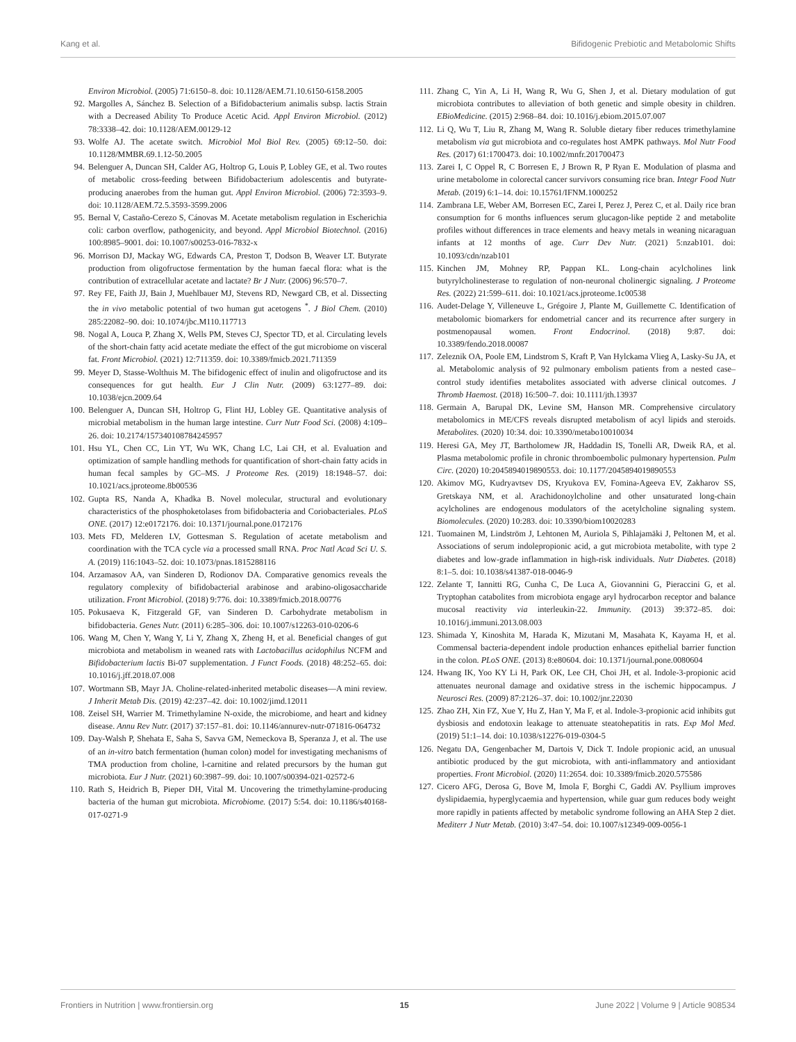Kang et al. Bifidogenic Prebiotic and Metabolomic Shifts
Environ Microbiol. (2005) 71:6150–8. doi: 10.1128/AEM.71.10.6150-6158.2005
92. Margolles A, Sánchez B. Selection of a Bifidobacterium animalis subsp. lactis Strain with a Decreased Ability To Produce Acetic Acid. Appl Environ Microbiol. (2012) 78:3338–42. doi: 10.1128/AEM.00129-12
93. Wolfe AJ. The acetate switch. Microbiol Mol Biol Rev. (2005) 69:12–50. doi: 10.1128/MMBR.69.1.12-50.2005
94. Belenguer A, Duncan SH, Calder AG, Holtrop G, Louis P, Lobley GE, et al. Two routes of metabolic cross-feeding between Bifidobacterium adolescentis and butyrate-producing anaerobes from the human gut. Appl Environ Microbiol. (2006) 72:3593–9. doi: 10.1128/AEM.72.5.3593-3599.2006
95. Bernal V, Castaño-Cerezo S, Cánovas M. Acetate metabolism regulation in Escherichia coli: carbon overflow, pathogenicity, and beyond. Appl Microbiol Biotechnol. (2016) 100:8985–9001. doi: 10.1007/s00253-016-7832-x
96. Morrison DJ, Mackay WG, Edwards CA, Preston T, Dodson B, Weaver LT. Butyrate production from oligofructose fermentation by the human faecal flora: what is the contribution of extracellular acetate and lactate? Br J Nutr. (2006) 96:570–7.
97. Rey FE, Faith JJ, Bain J, Muehlbauer MJ, Stevens RD, Newgard CB, et al. Dissecting the in vivo metabolic potential of two human gut acetogens <sup>*</sup>. J Biol Chem. (2010) 285:22082–90. doi: 10.1074/jbc.M110.117713
98. Nogal A, Louca P, Zhang X, Wells PM, Steves CJ, Spector TD, et al. Circulating levels of the short-chain fatty acid acetate mediate the effect of the gut microbiome on visceral fat. Front Microbiol. (2021) 12:711359. doi: 10.3389/fmicb.2021.711359
99. Meyer D, Stasse-Wolthuis M. The bifidogenic effect of inulin and oligofructose and its consequences for gut health. Eur J Clin Nutr. (2009) 63:1277–89. doi: 10.1038/ejcn.2009.64
100. Belenguer A, Duncan SH, Holtrop G, Flint HJ, Lobley GE. Quantitative analysis of microbial metabolism in the human large intestine. Curr Nutr Food Sci. (2008) 4:109–26. doi: 10.2174/157340108784245957
101. Hsu YL, Chen CC, Lin YT, Wu WK, Chang LC, Lai CH, et al. Evaluation and optimization of sample handling methods for quantification of short-chain fatty acids in human fecal samples by GC–MS. J Proteome Res. (2019) 18:1948–57. doi: 10.1021/acs.jproteome.8b00536
102. Gupta RS, Nanda A, Khadka B. Novel molecular, structural and evolutionary characteristics of the phosphoketolases from bifidobacteria and Coriobacteriales. PLoS ONE. (2017) 12:e0172176. doi: 10.1371/journal.pone.0172176
103. Mets FD, Melderen LV, Gottesman S. Regulation of acetate metabolism and coordination with the TCA cycle via a processed small RNA. Proc Natl Acad Sci U. S. A. (2019) 116:1043–52. doi: 10.1073/pnas.1815288116
104. Arzamasov AA, van Sinderen D, Rodionov DA. Comparative genomics reveals the regulatory complexity of bifidobacterial arabinose and arabino-oligosaccharide utilization. Front Microbiol. (2018) 9:776. doi: 10.3389/fmicb.2018.00776
105. Pokusaeva K, Fitzgerald GF, van Sinderen D. Carbohydrate metabolism in bifidobacteria. Genes Nutr. (2011) 6:285–306. doi: 10.1007/s12263-010-0206-6
106. Wang M, Chen Y, Wang Y, Li Y, Zhang X, Zheng H, et al. Beneficial changes of gut microbiota and metabolism in weaned rats with Lactobacillus acidophilus NCFM and Bifidobacterium lactis Bi-07 supplementation. J Funct Foods. (2018) 48:252–65. doi: 10.1016/j.jff.2018.07.008
107. Wortmann SB, Mayr JA. Choline-related-inherited metabolic diseases—A mini review. J Inherit Metab Dis. (2019) 42:237–42. doi: 10.1002/jimd.12011
108. Zeisel SH, Warrier M. Trimethylamine N-oxide, the microbiome, and heart and kidney disease. Annu Rev Nutr. (2017) 37:157–81. doi: 10.1146/annurev-nutr-071816-064732
109. Day-Walsh P, Shehata E, Saha S, Savva GM, Nemeckova B, Speranza J, et al. The use of an in-vitro batch fermentation (human colon) model for investigating mechanisms of TMA production from choline, l-carnitine and related precursors by the human gut microbiota. Eur J Nutr. (2021) 60:3987–99. doi: 10.1007/s00394-021-02572-6
110. Rath S, Heidrich B, Pieper DH, Vital M. Uncovering the trimethylamine-producing bacteria of the human gut microbiota. Microbiome. (2017) 5:54. doi: 10.1186/s40168-017-0271-9
111. Zhang C, Yin A, Li H, Wang R, Wu G, Shen J, et al. Dietary modulation of gut microbiota contributes to alleviation of both genetic and simple obesity in children. EBioMedicine. (2015) 2:968–84. doi: 10.1016/j.ebiom.2015.07.007
112. Li Q, Wu T, Liu R, Zhang M, Wang R. Soluble dietary fiber reduces trimethylamine metabolism via gut microbiota and co-regulates host AMPK pathways. Mol Nutr Food Res. (2017) 61:1700473. doi: 10.1002/mnfr.201700473
113. Zarei I, C Oppel R, C Borresen E, J Brown R, P Ryan E. Modulation of plasma and urine metabolome in colorectal cancer survivors consuming rice bran. Integr Food Nutr Metab. (2019) 6:1–14. doi: 10.15761/IFNM.1000252
114. Zambrana LE, Weber AM, Borresen EC, Zarei I, Perez J, Perez C, et al. Daily rice bran consumption for 6 months influences serum glucagon-like peptide 2 and metabolite profiles without differences in trace elements and heavy metals in weaning nicaraguan infants at 12 months of age. Curr Dev Nutr. (2021) 5:nzab101. doi: 10.1093/cdn/nzab101
115. Kinchen JM, Mohney RP, Pappan KL. Long-chain acylcholines link butyrylcholinesterase to regulation of non-neuronal cholinergic signaling. J Proteome Res. (2022) 21:599–611. doi: 10.1021/acs.jproteome.1c00538
116. Audet-Delage Y, Villeneuve L, Grégoire J, Plante M, Guillemette C. Identification of metabolomic biomarkers for endometrial cancer and its recurrence after surgery in postmenopausal women. Front Endocrinol. (2018) 9:87. doi: 10.3389/fendo.2018.00087
117. Zeleznik OA, Poole EM, Lindstrom S, Kraft P, Van Hylckama Vlieg A, Lasky-Su JA, et al. Metabolomic analysis of 92 pulmonary embolism patients from a nested case–control study identifies metabolites associated with adverse clinical outcomes. J Thromb Haemost. (2018) 16:500–7. doi: 10.1111/jth.13937
118. Germain A, Barupal DK, Levine SM, Hanson MR. Comprehensive circulatory metabolomics in ME/CFS reveals disrupted metabolism of acyl lipids and steroids. Metabolites. (2020) 10:34. doi: 10.3390/metabo10010034
119. Heresi GA, Mey JT, Bartholomew JR, Haddadin IS, Tonelli AR, Dweik RA, et al. Plasma metabolomic profile in chronic thromboembolic pulmonary hypertension. Pulm Circ. (2020) 10:2045894019890553. doi: 10.1177/2045894019890553
120. Akimov MG, Kudryavtsev DS, Kryukova EV, Fomina-Ageeva EV, Zakharov SS, Gretskaya NM, et al. Arachidonoylcholine and other unsaturated long-chain acylcholines are endogenous modulators of the acetylcholine signaling system. Biomolecules. (2020) 10:283. doi: 10.3390/biom10020283
121. Tuomainen M, Lindström J, Lehtonen M, Auriola S, Pihlajamäki J, Peltonen M, et al. Associations of serum indolepropionic acid, a gut microbiota metabolite, with type 2 diabetes and low-grade inflammation in high-risk individuals. Nutr Diabetes. (2018) 8:1–5. doi: 10.1038/s41387-018-0046-9
122. Zelante T, Iannitti RG, Cunha C, De Luca A, Giovannini G, Pieraccini G, et al. Tryptophan catabolites from microbiota engage aryl hydrocarbon receptor and balance mucosal reactivity via interleukin-22. Immunity. (2013) 39:372–85. doi: 10.1016/j.immuni.2013.08.003
123. Shimada Y, Kinoshita M, Harada K, Mizutani M, Masahata K, Kayama H, et al. Commensal bacteria-dependent indole production enhances epithelial barrier function in the colon. PLoS ONE. (2013) 8:e80604. doi: 10.1371/journal.pone.0080604
124. Hwang IK, Yoo KY Li H, Park OK, Lee CH, Choi JH, et al. Indole-3-propionic acid attenuates neuronal damage and oxidative stress in the ischemic hippocampus. J Neurosci Res. (2009) 87:2126–37. doi: 10.1002/jnr.22030
125. Zhao ZH, Xin FZ, Xue Y, Hu Z, Han Y, Ma F, et al. Indole-3-propionic acid inhibits gut dysbiosis and endotoxin leakage to attenuate steatohepatitis in rats. Exp Mol Med. (2019) 51:1–14. doi: 10.1038/s12276-019-0304-5
126. Negatu DA, Gengenbacher M, Dartois V, Dick T. Indole propionic acid, an unusual antibiotic produced by the gut microbiota, with anti-inflammatory and antioxidant properties. Front Microbiol. (2020) 11:2654. doi: 10.3389/fmicb.2020.575586
127. Cicero AFG, Derosa G, Bove M, Imola F, Borghi C, Gaddi AV. Psyllium improves dyslipidaemia, hyperglycaemia and hypertension, while guar gum reduces body weight more rapidly in patients affected by metabolic syndrome following an AHA Step 2 diet. Mediterr J Nutr Metab. (2010) 3:47–54. doi: 10.1007/s12349-009-0056-1
Frontiers in Nutrition | www.frontiersin.org 15 June 2022 | Volume 9 | Article 908534